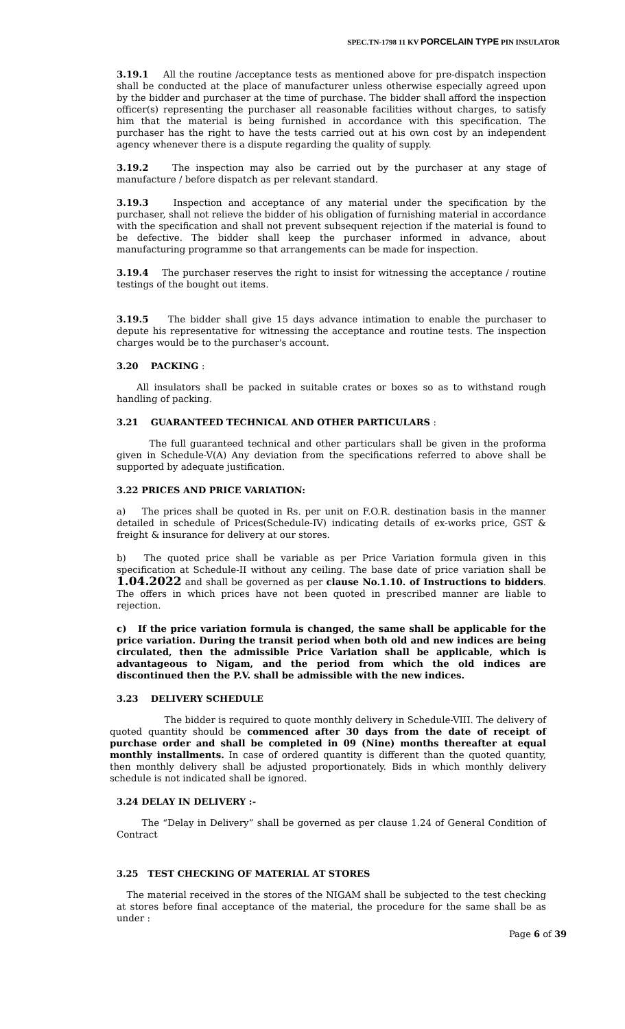SPEC.TN-1798 11 KV PORCELAIN TYPE PIN INSULATOR
3.19.1 All the routine /acceptance tests as mentioned above for pre-dispatch inspection shall be conducted at the place of manufacturer unless otherwise especially agreed upon by the bidder and purchaser at the time of purchase. The bidder shall afford the inspection officer(s) representing the purchaser all reasonable facilities without charges, to satisfy him that the material is being furnished in accordance with this specification. The purchaser has the right to have the tests carried out at his own cost by an independent agency whenever there is a dispute regarding the quality of supply.
3.19.2 The inspection may also be carried out by the purchaser at any stage of manufacture / before dispatch as per relevant standard.
3.19.3 Inspection and acceptance of any material under the specification by the purchaser, shall not relieve the bidder of his obligation of furnishing material in accordance with the specification and shall not prevent subsequent rejection if the material is found to be defective. The bidder shall keep the purchaser informed in advance, about manufacturing programme so that arrangements can be made for inspection.
3.19.4 The purchaser reserves the right to insist for witnessing the acceptance / routine testings of the bought out items.
3.19.5 The bidder shall give 15 days advance intimation to enable the purchaser to depute his representative for witnessing the acceptance and routine tests. The inspection charges would be to the purchaser's account.
3.20 PACKING :
All insulators shall be packed in suitable crates or boxes so as to withstand rough handling of packing.
3.21 GUARANTEED TECHNICAL AND OTHER PARTICULARS :
The full guaranteed technical and other particulars shall be given in the proforma given in Schedule-V(A) Any deviation from the specifications referred to above shall be supported by adequate justification.
3.22 PRICES AND PRICE VARIATION:
a) The prices shall be quoted in Rs. per unit on F.O.R. destination basis in the manner detailed in schedule of Prices(Schedule-IV) indicating details of ex-works price, GST & freight & insurance for delivery at our stores.
b) The quoted price shall be variable as per Price Variation formula given in this specification at Schedule-II without any ceiling. The base date of price variation shall be 1.04.2022 and shall be governed as per clause No.1.10. of Instructions to bidders. The offers in which prices have not been quoted in prescribed manner are liable to rejection.
c) If the price variation formula is changed, the same shall be applicable for the price variation. During the transit period when both old and new indices are being circulated, then the admissible Price Variation shall be applicable, which is advantageous to Nigam, and the period from which the old indices are discontinued then the P.V. shall be admissible with the new indices.
3.23 DELIVERY SCHEDULE
The bidder is required to quote monthly delivery in Schedule-VIII. The delivery of quoted quantity should be commenced after 30 days from the date of receipt of purchase order and shall be completed in 09 (Nine) months thereafter at equal monthly installments. In case of ordered quantity is different than the quoted quantity, then monthly delivery shall be adjusted proportionately. Bids in which monthly delivery schedule is not indicated shall be ignored.
3.24 DELAY IN DELIVERY :-
The “Delay in Delivery” shall be governed as per clause 1.24 of General Condition of Contract
3.25 TEST CHECKING OF MATERIAL AT STORES
The material received in the stores of the NIGAM shall be subjected to the test checking at stores before final acceptance of the material, the procedure for the same shall be as under :
Page 6 of 39